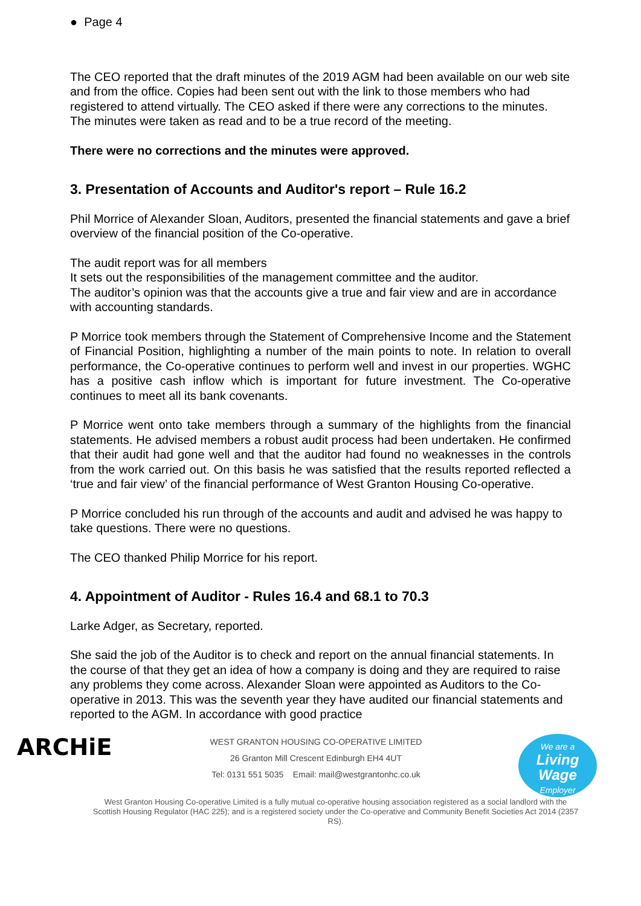● Page 4
The CEO reported that the draft minutes of the 2019 AGM had been available on our web site and from the office. Copies had been sent out with the link to those members who had registered to attend virtually. The CEO asked if there were any corrections to the minutes. The minutes were taken as read and to be a true record of the meeting.
There were no corrections and the minutes were approved.
3. Presentation of Accounts and Auditor's report – Rule 16.2
Phil Morrice of Alexander Sloan, Auditors, presented the financial statements and gave a brief overview of the financial position of the Co-operative.
The audit report was for all members
It sets out the responsibilities of the management committee and the auditor.
The auditor’s opinion was that the accounts give a true and fair view and are in accordance with accounting standards.
P Morrice took members through the Statement of Comprehensive Income and the Statement of Financial Position, highlighting a number of the main points to note. In relation to overall performance, the Co-operative continues to perform well and invest in our properties. WGHC has a positive cash inflow which is important for future investment. The Co-operative continues to meet all its bank covenants.
P Morrice went onto take members through a summary of the highlights from the financial statements. He advised members a robust audit process had been undertaken. He confirmed that their audit had gone well and that the auditor had found no weaknesses in the controls from the work carried out. On this basis he was satisfied that the results reported reflected a ‘true and fair view’ of the financial performance of West Granton Housing Co-operative.
P Morrice concluded his run through of the accounts and audit and advised he was happy to take questions. There were no questions.
The CEO thanked Philip Morrice for his report.
4. Appointment of Auditor - Rules 16.4 and 68.1 to 70.3
Larke Adger, as Secretary, reported.
She said the job of the Auditor is to check and report on the annual financial statements. In the course of that they get an idea of how a company is doing and they are required to raise any problems they come across. Alexander Sloan were appointed as Auditors to the Co-operative in 2013. This was the seventh year they have audited our financial statements and reported to the AGM. In accordance with good practice
ARCHiE
WEST GRANTON HOUSING CO-OPERATIVE LIMITED
26 Granton Mill Crescent Edinburgh EH4 4UT
Tel: 0131 551 5035 Email: mail@westgrantonhc.co.uk
We are a
Living Wage
Employer
West Granton Housing Co-operative Limited is a fully mutual co-operative housing association registered as a social landlord with the Scottish Housing Regulator (HAC 225); and is a registered society under the Co-operative and Community Benefit Societies Act 2014 (2357 RS).